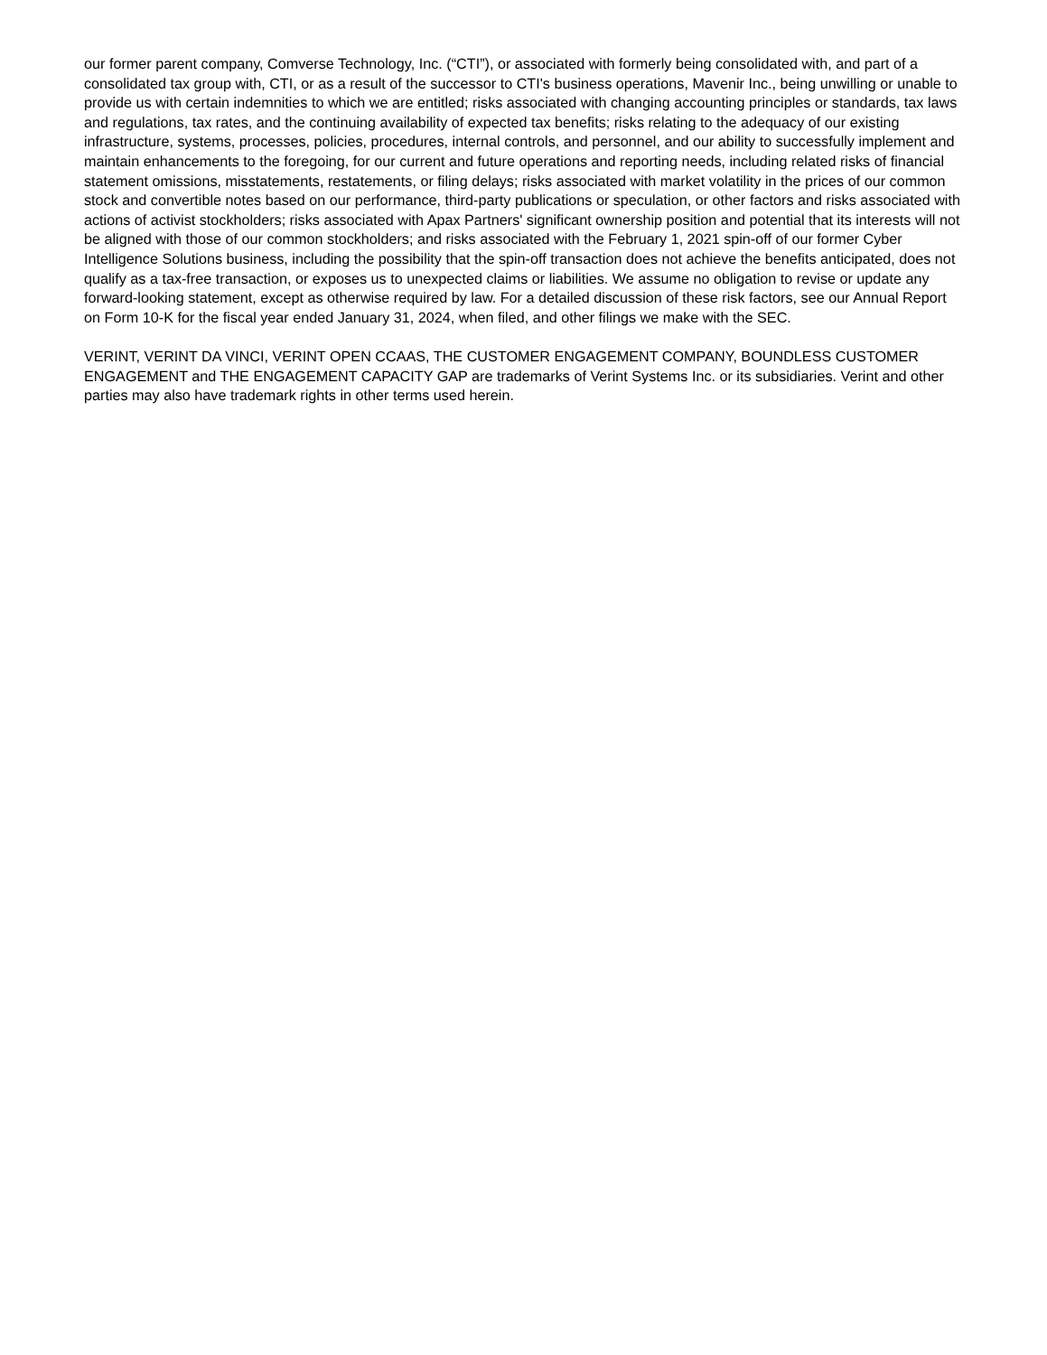our former parent company, Comverse Technology, Inc. (“CTI”), or associated with formerly being consolidated with, and part of a consolidated tax group with, CTI, or as a result of the successor to CTI's business operations, Mavenir Inc., being unwilling or unable to provide us with certain indemnities to which we are entitled; risks associated with changing accounting principles or standards, tax laws and regulations, tax rates, and the continuing availability of expected tax benefits; risks relating to the adequacy of our existing infrastructure, systems, processes, policies, procedures, internal controls, and personnel, and our ability to successfully implement and maintain enhancements to the foregoing, for our current and future operations and reporting needs, including related risks of financial statement omissions, misstatements, restatements, or filing delays; risks associated with market volatility in the prices of our common stock and convertible notes based on our performance, third-party publications or speculation, or other factors and risks associated with actions of activist stockholders; risks associated with Apax Partners' significant ownership position and potential that its interests will not be aligned with those of our common stockholders; and risks associated with the February 1, 2021 spin-off of our former Cyber Intelligence Solutions business, including the possibility that the spin-off transaction does not achieve the benefits anticipated, does not qualify as a tax-free transaction, or exposes us to unexpected claims or liabilities. We assume no obligation to revise or update any forward-looking statement, except as otherwise required by law. For a detailed discussion of these risk factors, see our Annual Report on Form 10-K for the fiscal year ended January 31, 2024, when filed, and other filings we make with the SEC.
VERINT, VERINT DA VINCI, VERINT OPEN CCAAS, THE CUSTOMER ENGAGEMENT COMPANY, BOUNDLESS CUSTOMER ENGAGEMENT and THE ENGAGEMENT CAPACITY GAP are trademarks of Verint Systems Inc. or its subsidiaries. Verint and other parties may also have trademark rights in other terms used herein.